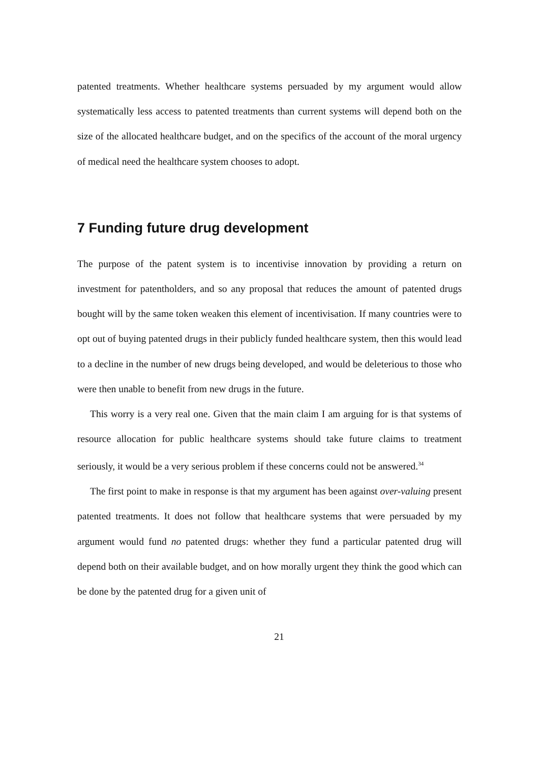patented treatments. Whether healthcare systems persuaded by my argument would allow systematically less access to patented treatments than current systems will depend both on the size of the allocated healthcare budget, and on the specifics of the account of the moral urgency of medical need the healthcare system chooses to adopt.
7 Funding future drug development
The purpose of the patent system is to incentivise innovation by providing a return on investment for patentholders, and so any proposal that reduces the amount of patented drugs bought will by the same token weaken this element of incentivisation. If many countries were to opt out of buying patented drugs in their publicly funded healthcare system, then this would lead to a decline in the number of new drugs being developed, and would be deleterious to those who were then unable to benefit from new drugs in the future.
This worry is a very real one. Given that the main claim I am arguing for is that systems of resource allocation for public healthcare systems should take future claims to treatment seriously, it would be a very serious problem if these concerns could not be answered.<sup>34</sup>
The first point to make in response is that my argument has been against over-valuing present patented treatments. It does not follow that healthcare systems that were persuaded by my argument would fund no patented drugs: whether they fund a particular patented drug will depend both on their available budget, and on how morally urgent they think the good which can be done by the patented drug for a given unit of
21